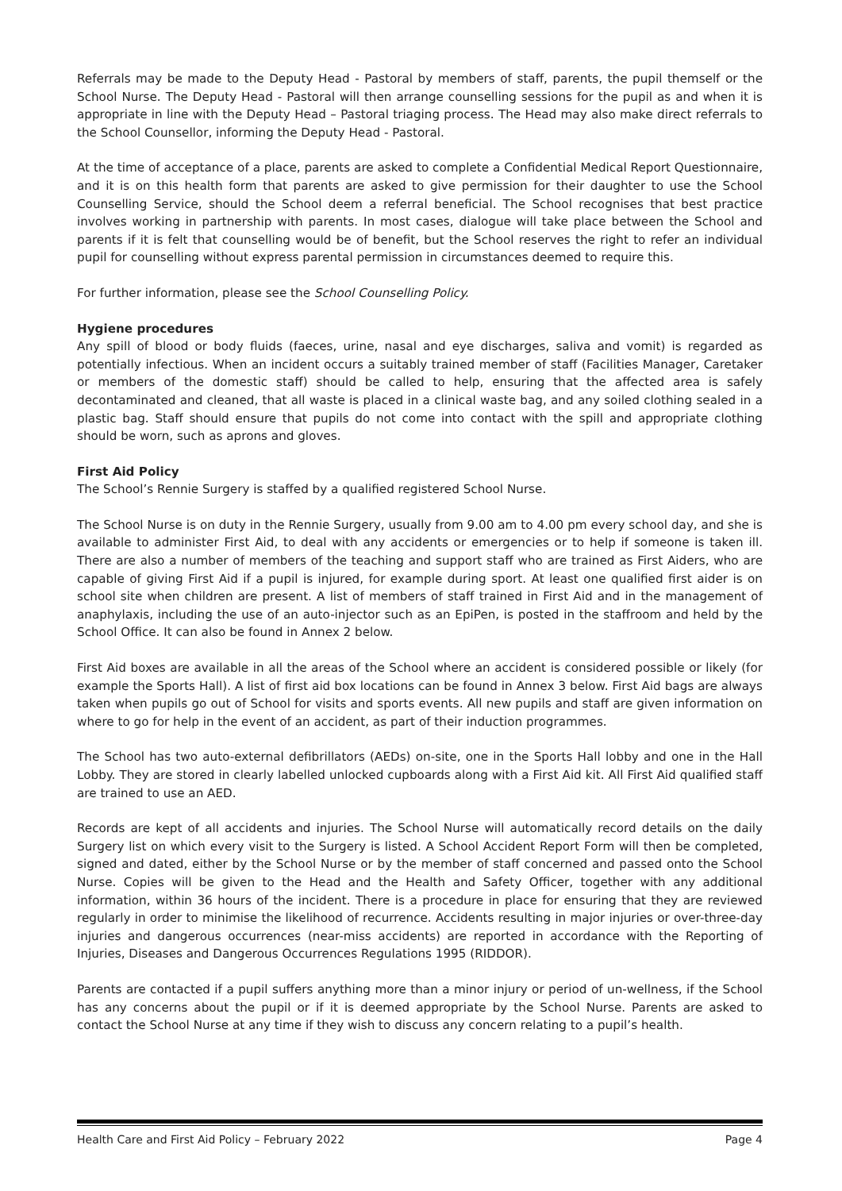Referrals may be made to the Deputy Head - Pastoral by members of staff, parents, the pupil themself or the School Nurse. The Deputy Head - Pastoral will then arrange counselling sessions for the pupil as and when it is appropriate in line with the Deputy Head – Pastoral triaging process. The Head may also make direct referrals to the School Counsellor, informing the Deputy Head - Pastoral.
At the time of acceptance of a place, parents are asked to complete a Confidential Medical Report Questionnaire, and it is on this health form that parents are asked to give permission for their daughter to use the School Counselling Service, should the School deem a referral beneficial. The School recognises that best practice involves working in partnership with parents. In most cases, dialogue will take place between the School and parents if it is felt that counselling would be of benefit, but the School reserves the right to refer an individual pupil for counselling without express parental permission in circumstances deemed to require this.
For further information, please see the School Counselling Policy.
Hygiene procedures
Any spill of blood or body fluids (faeces, urine, nasal and eye discharges, saliva and vomit) is regarded as potentially infectious. When an incident occurs a suitably trained member of staff (Facilities Manager, Caretaker or members of the domestic staff) should be called to help, ensuring that the affected area is safely decontaminated and cleaned, that all waste is placed in a clinical waste bag, and any soiled clothing sealed in a plastic bag. Staff should ensure that pupils do not come into contact with the spill and appropriate clothing should be worn, such as aprons and gloves.
First Aid Policy
The School’s Rennie Surgery is staffed by a qualified registered School Nurse.
The School Nurse is on duty in the Rennie Surgery, usually from 9.00 am to 4.00 pm every school day, and she is available to administer First Aid, to deal with any accidents or emergencies or to help if someone is taken ill. There are also a number of members of the teaching and support staff who are trained as First Aiders, who are capable of giving First Aid if a pupil is injured, for example during sport. At least one qualified first aider is on school site when children are present. A list of members of staff trained in First Aid and in the management of anaphylaxis, including the use of an auto-injector such as an EpiPen, is posted in the staffroom and held by the School Office. It can also be found in Annex 2 below.
First Aid boxes are available in all the areas of the School where an accident is considered possible or likely (for example the Sports Hall). A list of first aid box locations can be found in Annex 3 below. First Aid bags are always taken when pupils go out of School for visits and sports events. All new pupils and staff are given information on where to go for help in the event of an accident, as part of their induction programmes.
The School has two auto-external defibrillators (AEDs) on-site, one in the Sports Hall lobby and one in the Hall Lobby. They are stored in clearly labelled unlocked cupboards along with a First Aid kit. All First Aid qualified staff are trained to use an AED.
Records are kept of all accidents and injuries. The School Nurse will automatically record details on the daily Surgery list on which every visit to the Surgery is listed. A School Accident Report Form will then be completed, signed and dated, either by the School Nurse or by the member of staff concerned and passed onto the School Nurse. Copies will be given to the Head and the Health and Safety Officer, together with any additional information, within 36 hours of the incident. There is a procedure in place for ensuring that they are reviewed regularly in order to minimise the likelihood of recurrence. Accidents resulting in major injuries or over-three-day injuries and dangerous occurrences (near-miss accidents) are reported in accordance with the Reporting of Injuries, Diseases and Dangerous Occurrences Regulations 1995 (RIDDOR).
Parents are contacted if a pupil suffers anything more than a minor injury or period of un-wellness, if the School has any concerns about the pupil or if it is deemed appropriate by the School Nurse. Parents are asked to contact the School Nurse at any time if they wish to discuss any concern relating to a pupil’s health.
Health Care and First Aid Policy – February 2022 Page 4